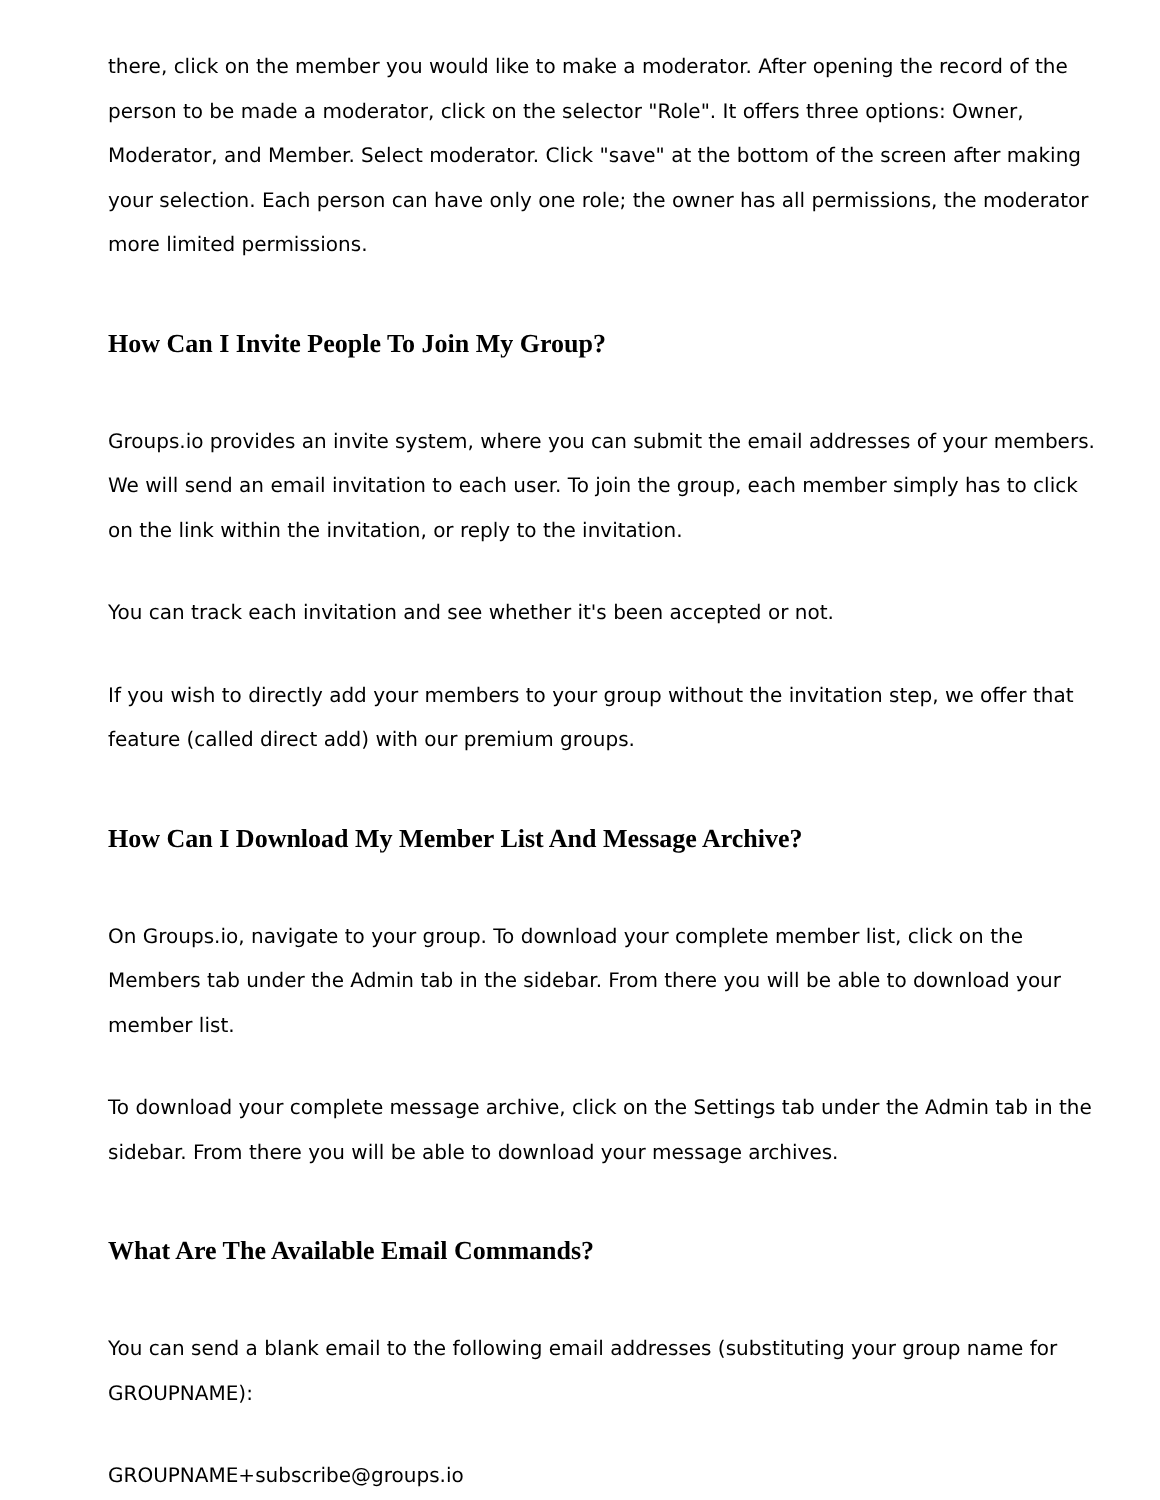there, click on the member you would like to make a moderator. After opening the record of the person to be made a moderator, click on the selector "Role". It offers three options: Owner, Moderator, and Member. Select moderator. Click "save" at the bottom of the screen after making your selection. Each person can have only one role; the owner has all permissions, the moderator more limited permissions.
How Can I Invite People To Join My Group?
Groups.io provides an invite system, where you can submit the email addresses of your members. We will send an email invitation to each user. To join the group, each member simply has to click on the link within the invitation, or reply to the invitation.
You can track each invitation and see whether it's been accepted or not.
If you wish to directly add your members to your group without the invitation step, we offer that feature (called direct add) with our premium groups.
How Can I Download My Member List And Message Archive?
On Groups.io, navigate to your group. To download your complete member list, click on the Members tab under the Admin tab in the sidebar. From there you will be able to download your member list.
To download your complete message archive, click on the Settings tab under the Admin tab in the sidebar. From there you will be able to download your message archives.
What Are The Available Email Commands?
You can send a blank email to the following email addresses (substituting your group name for GROUPNAME):
GROUPNAME+subscribe@groups.io